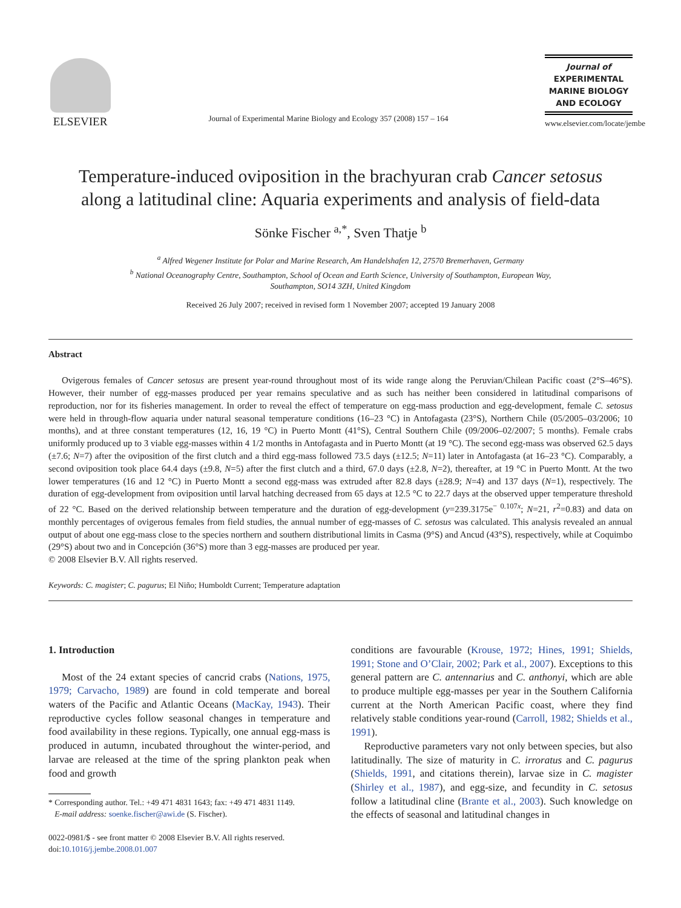ELSEVIER
Journal of Experimental Marine Biology and Ecology 357 (2008) 157 – 164
Journal of
EXPERIMENTAL
MARINE BIOLOGY
AND ECOLOGY
www.elsevier.com/locate/jembe
Temperature-induced oviposition in the brachyuran crab Cancer setosus
along a latitudinal cline: Aquaria experiments and analysis of field-data
Sönke Fischer <sup>a,*</sup>, Sven Thatje <sup>b</sup>
<sup>a</sup> Alfred Wegener Institute for Polar and Marine Research, Am Handelshafen 12, 27570 Bremerhaven, Germany
<sup>b</sup> National Oceanography Centre, Southampton, School of Ocean and Earth Science, University of Southampton, European Way,
Southampton, SO14 3ZH, United Kingdom
Received 26 July 2007; received in revised form 1 November 2007; accepted 19 January 2008
Abstract
Ovigerous females of Cancer setosus are present year-round throughout most of its wide range along the Peruvian/Chilean Pacific coast (2°S–46°S). However, their number of egg-masses produced per year remains speculative and as such has neither been considered in latitudinal comparisons of reproduction, nor for its fisheries management. In order to reveal the effect of temperature on egg-mass production and egg-development, female C. setosus were held in through-flow aquaria under natural seasonal temperature conditions (16–23 °C) in Antofagasta (23°S), Northern Chile (05/2005–03/2006; 10 months), and at three constant temperatures (12, 16, 19 °C) in Puerto Montt (41°S), Central Southern Chile (09/2006–02/2007; 5 months). Female crabs uniformly produced up to 3 viable egg-masses within 4 1/2 months in Antofagasta and in Puerto Montt (at 19 °C). The second egg-mass was observed 62.5 days (±7.6; N=7) after the oviposition of the first clutch and a third egg-mass followed 73.5 days (±12.5; N=11) later in Antofagasta (at 16–23 °C). Comparably, a second oviposition took place 64.4 days (±9.8, N=5) after the first clutch and a third, 67.0 days (±2.8, N=2), thereafter, at 19 °C in Puerto Montt. At the two lower temperatures (16 and 12 °C) in Puerto Montt a second egg-mass was extruded after 82.8 days (±28.9; N=4) and 137 days (N=1), respectively. The duration of egg-development from oviposition until larval hatching decreased from 65 days at 12.5 °C to 22.7 days at the observed upper temperature threshold of 22 °C. Based on the derived relationship between temperature and the duration of egg-development (y=239.3175e<sup>− 0.107x</sup>; N=21, r<sup>2</sup>=0.83) and data on monthly percentages of ovigerous females from field studies, the annual number of egg-masses of C. setosus was calculated. This analysis revealed an annual output of about one egg-mass close to the species northern and southern distributional limits in Casma (9°S) and Ancud (43°S), respectively, while at Coquimbo (29°S) about two and in Concepción (36°S) more than 3 egg-masses are produced per year.
© 2008 Elsevier B.V. All rights reserved.
Keywords: C. magister; C. pagurus; El Niño; Humboldt Current; Temperature adaptation
1. Introduction
Most of the 24 extant species of cancrid crabs (Nations, 1975, 1979; Carvacho, 1989) are found in cold temperate and boreal waters of the Pacific and Atlantic Oceans (MacKay, 1943). Their reproductive cycles follow seasonal changes in temperature and food availability in these regions. Typically, one annual egg-mass is produced in autumn, incubated throughout the winter-period, and larvae are released at the time of the spring plankton peak when food and growth
* Corresponding author. Tel.: +49 471 4831 1643; fax: +49 471 4831 1149.
E-mail address: soenke.fischer@awi.de (S. Fischer).
0022-0981/$ - see front matter © 2008 Elsevier B.V. All rights reserved.
doi:10.1016/j.jembe.2008.01.007
conditions are favourable (Krouse, 1972; Hines, 1991; Shields, 1991; Stone and O’Clair, 2002; Park et al., 2007). Exceptions to this general pattern are C. antennarius and C. anthonyi, which are able to produce multiple egg-masses per year in the Southern California current at the North American Pacific coast, where they find relatively stable conditions year-round (Carroll, 1982; Shields et al., 1991).
Reproductive parameters vary not only between species, but also latitudinally. The size of maturity in C. irroratus and C. pagurus (Shields, 1991, and citations therein), larvae size in C. magister (Shirley et al., 1987), and egg-size, and fecundity in C. setosus follow a latitudinal cline (Brante et al., 2003). Such knowledge on the effects of seasonal and latitudinal changes in